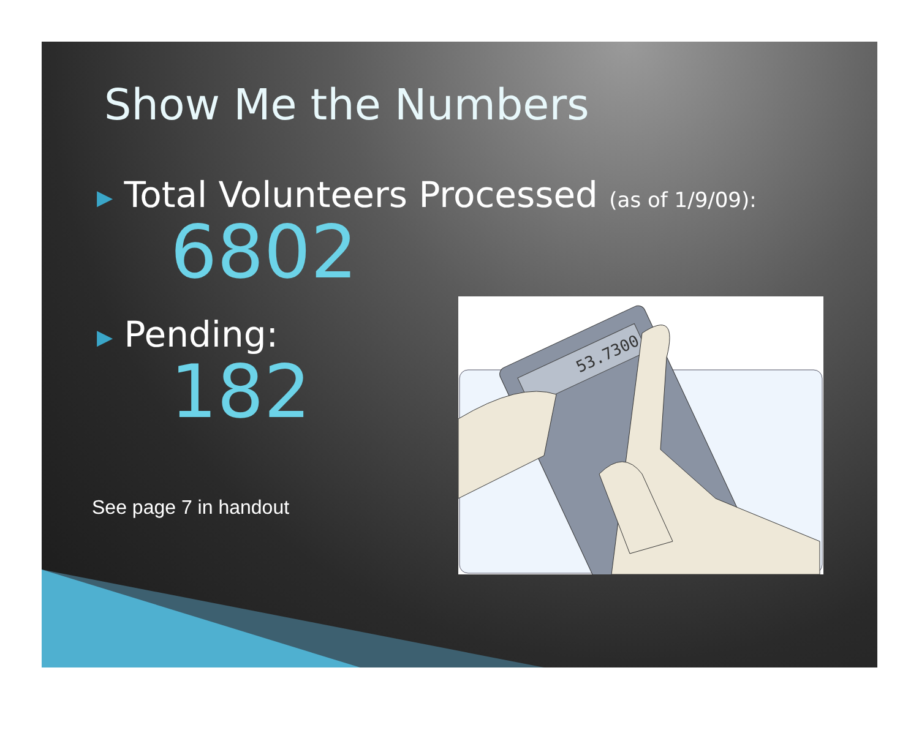Show Me the Numbers
▶ Total Volunteers Processed (as of 1/9/09):
6802
▶ Pending:
182
See page 7 in handout
53.7300